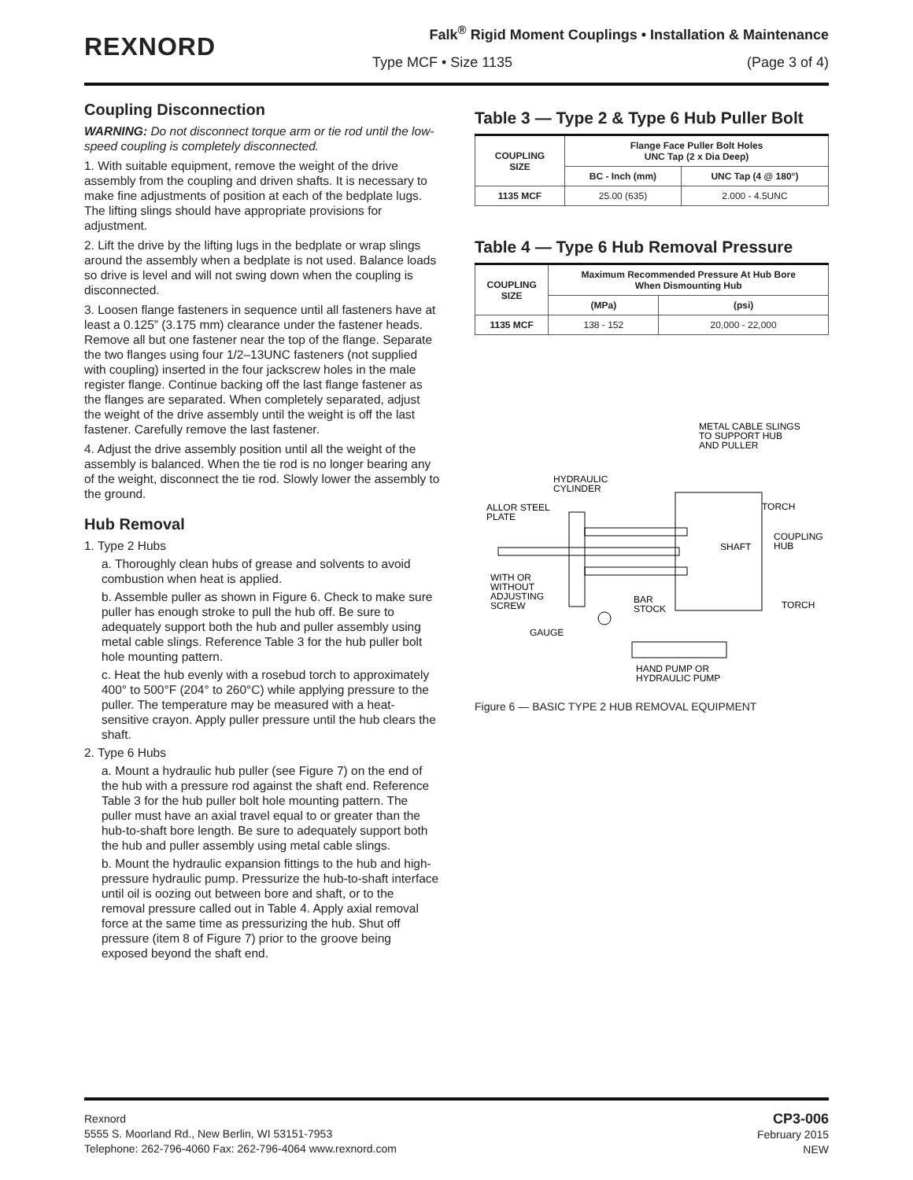REXNORD
Falk<sup>®</sup> Rigid Moment Couplings • Installation & Maintenance
Type MCF • Size 1135 (Page 3 of 4)
Coupling Disconnection
WARNING: Do not disconnect torque arm or tie rod until the low-speed coupling is completely disconnected.
1. With suitable equipment, remove the weight of the drive assembly from the coupling and driven shafts. It is necessary to make fine adjustments of position at each of the bedplate lugs. The lifting slings should have appropriate provisions for adjustment.
2. Lift the drive by the lifting lugs in the bedplate or wrap slings around the assembly when a bedplate is not used. Balance loads so drive is level and will not swing down when the coupling is disconnected.
3. Loosen flange fasteners in sequence until all fasteners have at least a 0.125” (3.175 mm) clearance under the fastener heads. Remove all but one fastener near the top of the flange. Separate the two flanges using four 1/2–13UNC fasteners (not supplied with coupling) inserted in the four jackscrew holes in the male register flange. Continue backing off the last flange fastener as the flanges are separated. When completely separated, adjust the weight of the drive assembly until the weight is off the last fastener. Carefully remove the last fastener.
4. Adjust the drive assembly position until all the weight of the assembly is balanced. When the tie rod is no longer bearing any of the weight, disconnect the tie rod. Slowly lower the assembly to the ground.
Hub Removal
1. Type 2 Hubs
a. Thoroughly clean hubs of grease and solvents to avoid combustion when heat is applied.
b. Assemble puller as shown in Figure 6. Check to make sure puller has enough stroke to pull the hub off. Be sure to adequately support both the hub and puller assembly using metal cable slings. Reference Table 3 for the hub puller bolt hole mounting pattern.
c. Heat the hub evenly with a rosebud torch to approximately 400° to 500°F (204° to 260°C) while applying pressure to the puller. The temperature may be measured with a heat-sensitive crayon. Apply puller pressure until the hub clears the shaft.
2. Type 6 Hubs
a. Mount a hydraulic hub puller (see Figure 7) on the end of the hub with a pressure rod against the shaft end. Reference Table 3 for the hub puller bolt hole mounting pattern. The puller must have an axial travel equal to or greater than the hub-to-shaft bore length. Be sure to adequately support both the hub and puller assembly using metal cable slings.
b. Mount the hydraulic expansion fittings to the hub and high-pressure hydraulic pump. Pressurize the hub-to-shaft interface until oil is oozing out between bore and shaft, or to the removal pressure called out in Table 4. Apply axial removal force at the same time as pressurizing the hub. Shut off pressure (item 8 of Figure 7) prior to the groove being exposed beyond the shaft end.
Table 3 — Type 2 & Type 6 Hub Puller Bolt
| COUPLING SIZE | Flange Face Puller Bolt Holes UNC Tap (2 x Dia Deep) | |
| --- | --- | --- |
| | BC - Inch (mm) | UNC Tap (4 @ 180°) |
| 1135 MCF | 25.00 (635) | 2.000 - 4.5UNC |
Table 4 — Type 6 Hub Removal Pressure
| COUPLING SIZE | Maximum Recommended Pressure At Hub Bore When Dismounting Hub | |
| --- | --- | --- |
| | (MPa) | (psi) |
| 1135 MCF | 138 - 152 | 20,000 - 22,000 |
METAL CABLE SLINGS
TO SUPPORT HUB
AND PULLER
HYDRAULIC
CYLINDER
ALLOR STEEL
PLATE
TORCH
COUPLING
HUB
SHAFT
WITH OR
WITHOUT
ADJUSTING
SCREW
BAR
STOCK
TORCH
GAUGE
HAND PUMP OR
HYDRAULIC PUMP
Figure 6 — BASIC TYPE 2 HUB REMOVAL EQUIPMENT
Rexnord
5555 S. Moorland Rd., New Berlin, WI 53151-7953
Telephone: 262-796-4060 Fax: 262-796-4064 www.rexnord.com
CP3-006
February 2015
NEW